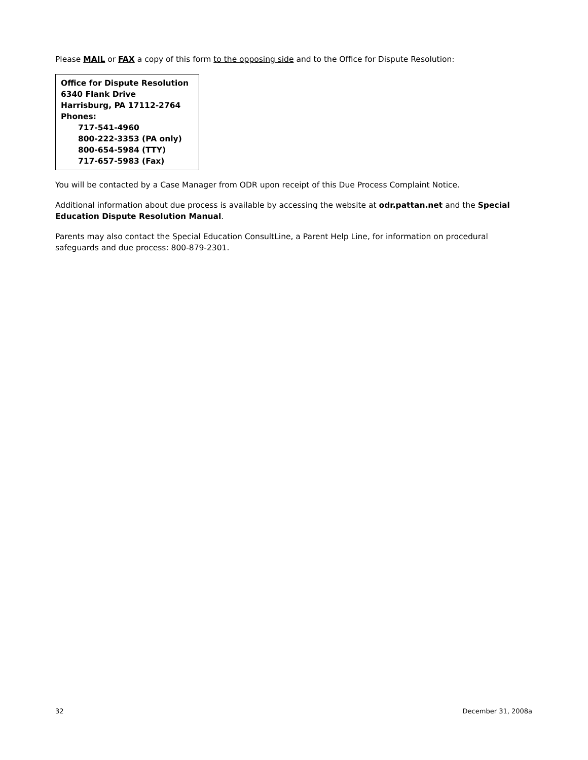Please MAIL or FAX a copy of this form to the opposing side and to the Office for Dispute Resolution:
Office for Dispute Resolution
6340 Flank Drive
Harrisburg, PA 17112-2764
Phones:
717-541-4960
800-222-3353 (PA only)
800-654-5984 (TTY)
717-657-5983 (Fax)
You will be contacted by a Case Manager from ODR upon receipt of this Due Process Complaint Notice.
Additional information about due process is available by accessing the website at odr.pattan.net and the Special Education Dispute Resolution Manual.
Parents may also contact the Special Education ConsultLine, a Parent Help Line, for information on procedural safeguards and due process: 800-879-2301.
32 December 31, 2008a